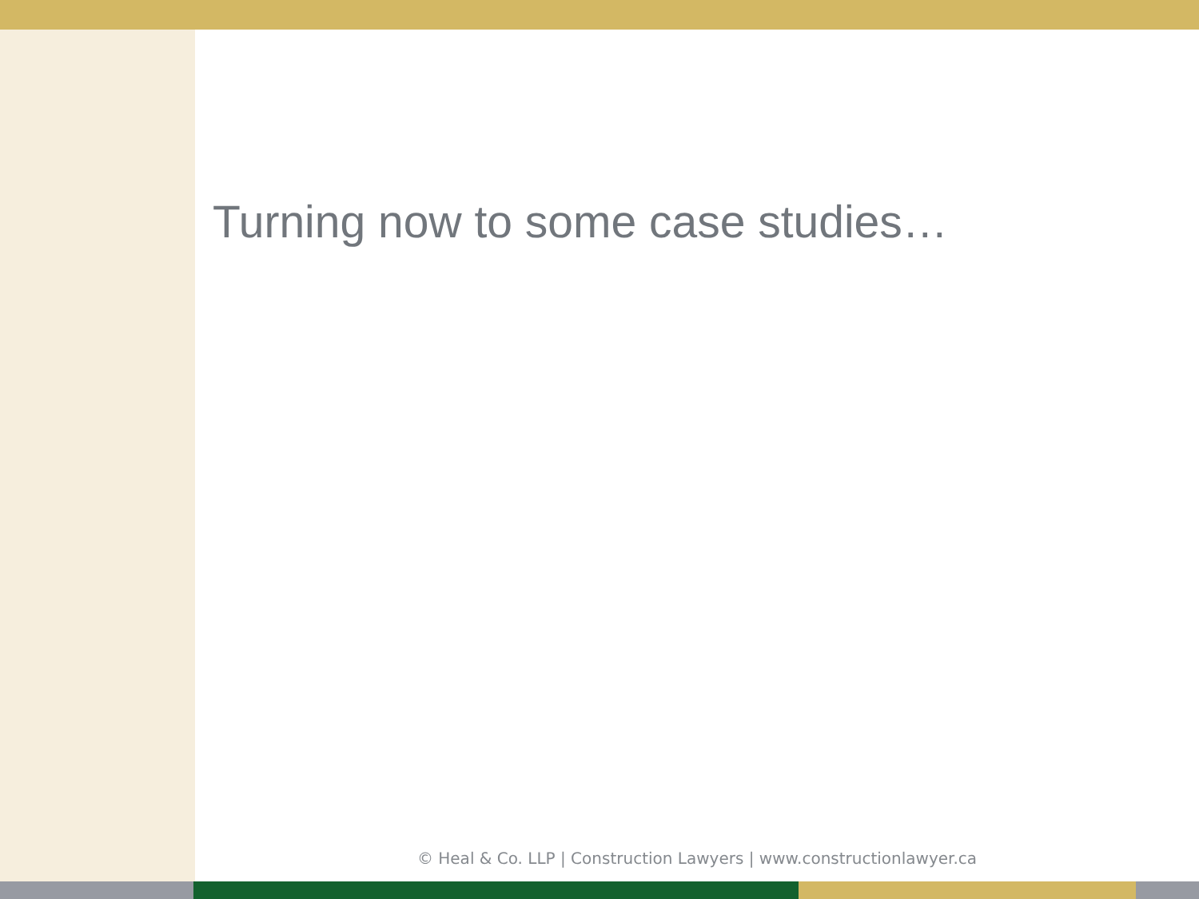Turning now to some case studies…
© Heal & Co. LLP | Construction Lawyers | www.constructionlawyer.ca